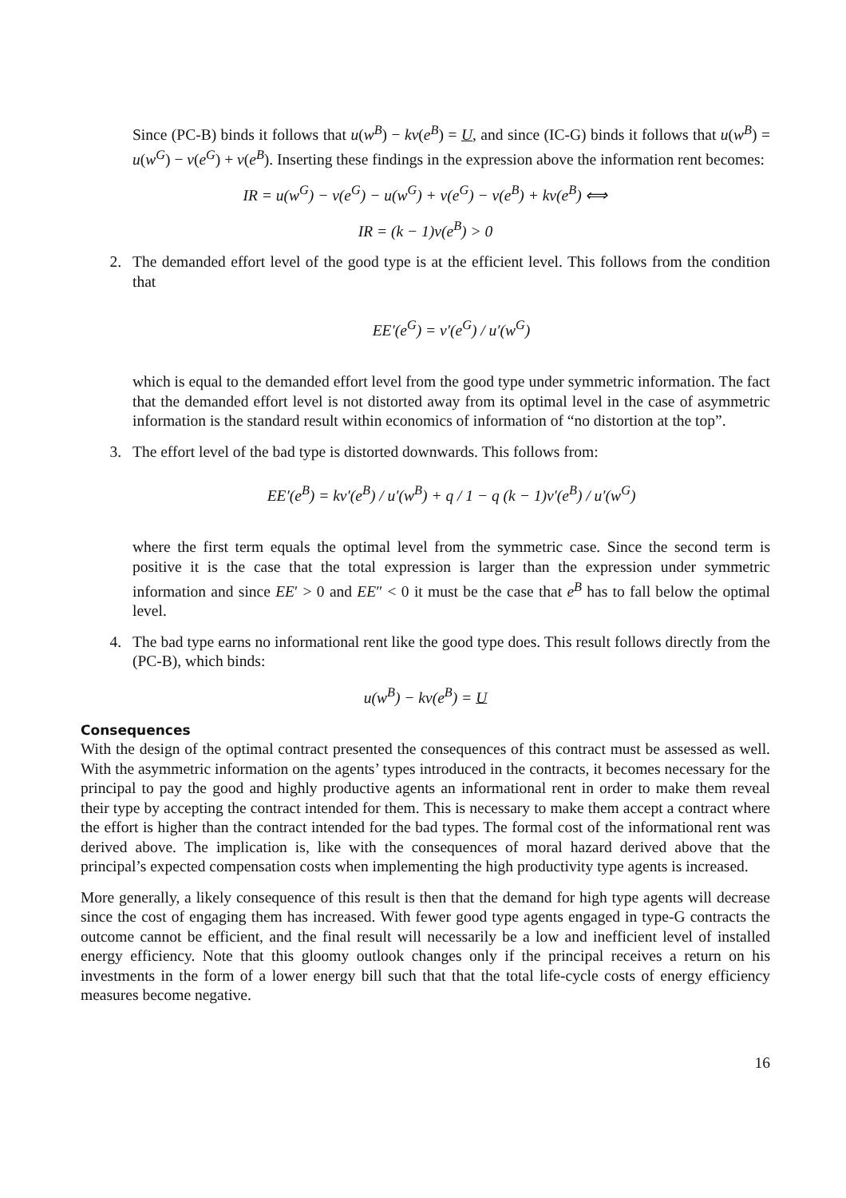Since (PC-B) binds it follows that u(w<sup>B</sup>) − kv(e<sup>B</sup>) = U, and since (IC-G) binds it follows that u(w<sup>B</sup>) = u(w<sup>G</sup>) − v(e<sup>G</sup>) + v(e<sup>B</sup>). Inserting these findings in the expression above the information rent becomes:
IR = u(w<sup>G</sup>) − v(e<sup>G</sup>) − u(w<sup>G</sup>) + v(e<sup>G</sup>) − v(e<sup>B</sup>) + kv(e<sup>B</sup>) ⟺
IR = (k − 1)v(e<sup>B</sup>) > 0
2. The demanded effort level of the good type is at the efficient level. This follows from the condition that
EE′(e<sup>G</sup>) = v′(e<sup>G</sup>) / u′(w<sup>G</sup>)
which is equal to the demanded effort level from the good type under symmetric information. The fact that the demanded effort level is not distorted away from its optimal level in the case of asymmetric information is the standard result within economics of information of “no distortion at the top”.
3. The effort level of the bad type is distorted downwards. This follows from:
EE′(e<sup>B</sup>) = kv′(e<sup>B</sup>) / u′(w<sup>B</sup>) + q / 1 − q (k − 1)v′(e<sup>B</sup>) / u′(w<sup>G</sup>)
where the first term equals the optimal level from the symmetric case. Since the second term is positive it is the case that the total expression is larger than the expression under symmetric information and since EE′ > 0 and EE″ < 0 it must be the case that e<sup>B</sup> has to fall below the optimal level.
4. The bad type earns no informational rent like the good type does. This result follows directly from the (PC-B), which binds:
u(w<sup>B</sup>) − kv(e<sup>B</sup>) = U
Consequences
With the design of the optimal contract presented the consequences of this contract must be assessed as well. With the asymmetric information on the agents’ types introduced in the contracts, it becomes necessary for the principal to pay the good and highly productive agents an informational rent in order to make them reveal their type by accepting the contract intended for them. This is necessary to make them accept a contract where the effort is higher than the contract intended for the bad types. The formal cost of the informational rent was derived above. The implication is, like with the consequences of moral hazard derived above that the principal’s expected compensation costs when implementing the high productivity type agents is increased.
More generally, a likely consequence of this result is then that the demand for high type agents will decrease since the cost of engaging them has increased. With fewer good type agents engaged in type-G contracts the outcome cannot be efficient, and the final result will necessarily be a low and inefficient level of installed energy efficiency. Note that this gloomy outlook changes only if the principal receives a return on his investments in the form of a lower energy bill such that that the total life-cycle costs of energy efficiency measures become negative.
16